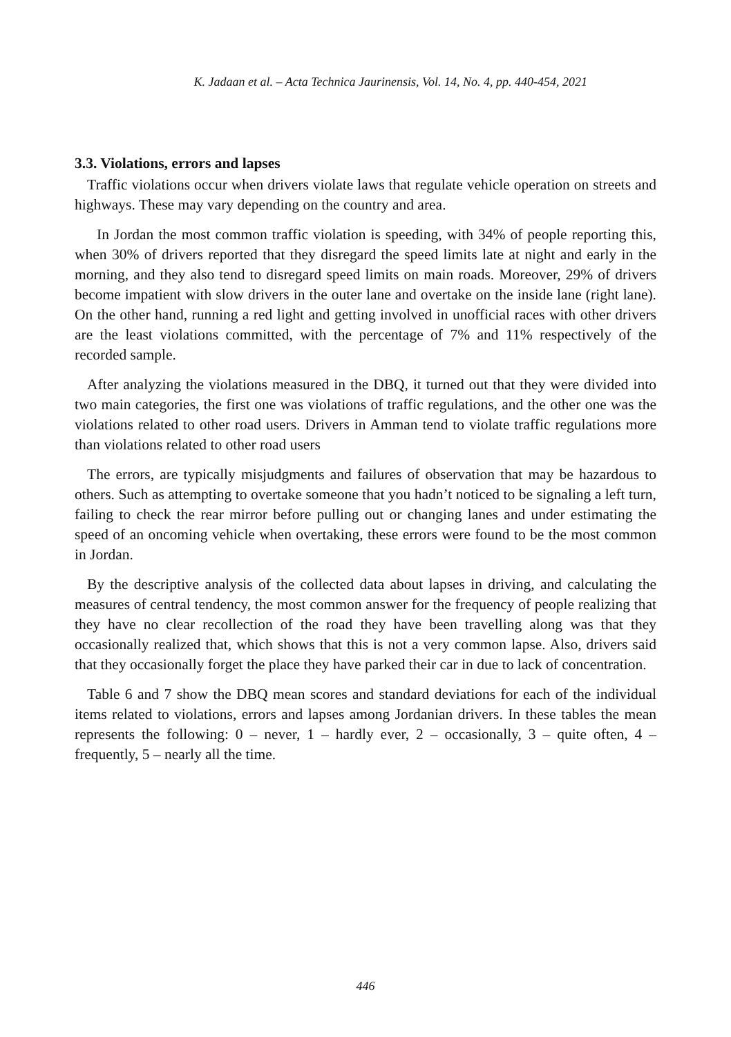K. Jadaan et al. – Acta Technica Jaurinensis, Vol. 14, No. 4, pp. 440-454, 2021
3.3. Violations, errors and lapses
Traffic violations occur when drivers violate laws that regulate vehicle operation on streets and highways. These may vary depending on the country and area.
In Jordan the most common traffic violation is speeding, with 34% of people reporting this, when 30% of drivers reported that they disregard the speed limits late at night and early in the morning, and they also tend to disregard speed limits on main roads. Moreover, 29% of drivers become impatient with slow drivers in the outer lane and overtake on the inside lane (right lane). On the other hand, running a red light and getting involved in unofficial races with other drivers are the least violations committed, with the percentage of 7% and 11% respectively of the recorded sample.
After analyzing the violations measured in the DBQ, it turned out that they were divided into two main categories, the first one was violations of traffic regulations, and the other one was the violations related to other road users. Drivers in Amman tend to violate traffic regulations more than violations related to other road users
The errors, are typically misjudgments and failures of observation that may be hazardous to others. Such as attempting to overtake someone that you hadn’t noticed to be signaling a left turn, failing to check the rear mirror before pulling out or changing lanes and under estimating the speed of an oncoming vehicle when overtaking, these errors were found to be the most common in Jordan.
By the descriptive analysis of the collected data about lapses in driving, and calculating the measures of central tendency, the most common answer for the frequency of people realizing that they have no clear recollection of the road they have been travelling along was that they occasionally realized that, which shows that this is not a very common lapse. Also, drivers said that they occasionally forget the place they have parked their car in due to lack of concentration.
Table 6 and 7 show the DBQ mean scores and standard deviations for each of the individual items related to violations, errors and lapses among Jordanian drivers. In these tables the mean represents the following: 0 – never, 1 – hardly ever, 2 – occasionally, 3 – quite often, 4 – frequently, 5 – nearly all the time.
446